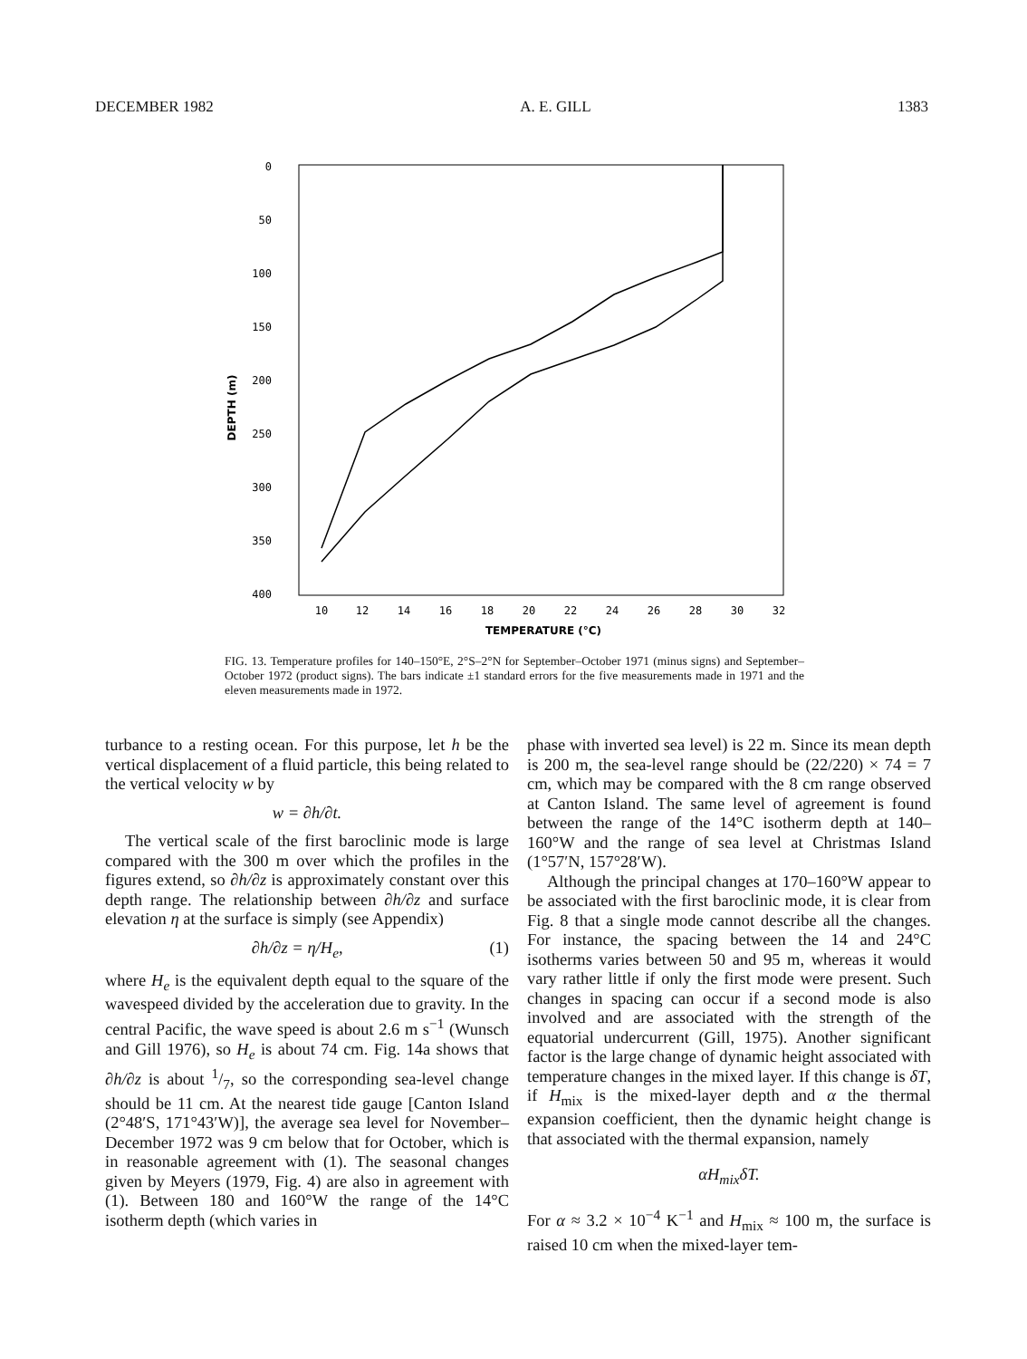DECEMBER 1982 A. E. GILL 1383
0
50
100
150
200
250
300
350
400
DEPTH (m)
10
12
14
16
18
20
22
24
26
28
30
32
TEMPERATURE (°C)
FIG. 13. Temperature profiles for 140–150°E, 2°S–2°N for September–October 1971 (minus signs) and September–October 1972 (product signs). The bars indicate ±1 standard errors for the five measurements made in 1971 and the eleven measurements made in 1972.
turbance to a resting ocean. For this purpose, let h be the vertical displacement of a fluid particle, this being related to the vertical velocity w by
w = ∂h/∂t.
The vertical scale of the first baroclinic mode is large compared with the 300 m over which the profiles in the figures extend, so ∂h/∂z is approximately constant over this depth range. The relationship between ∂h/∂z and surface elevation η at the surface is simply (see Appendix)
∂h/∂z = η/H<sub>e</sub>, (1)
where H<sub>e</sub> is the equivalent depth equal to the square of the wavespeed divided by the acceleration due to gravity. In the central Pacific, the wave speed is about 2.6 m s<sup>−1</sup> (Wunsch and Gill 1976), so H<sub>e</sub> is about 74 cm. Fig. 14a shows that ∂h/∂z is about 1/7, so the corresponding sea-level change should be 11 cm. At the nearest tide gauge [Canton Island (2°48′S, 171°43′W)], the average sea level for November–December 1972 was 9 cm below that for October, which is in reasonable agreement with (1). The seasonal changes given by Meyers (1979, Fig. 4) are also in agreement with (1). Between 180 and 160°W the range of the 14°C isotherm depth (which varies in
phase with inverted sea level) is 22 m. Since its mean depth is 200 m, the sea-level range should be (22/220) × 74 = 7 cm, which may be compared with the 8 cm range observed at Canton Island. The same level of agreement is found between the range of the 14°C isotherm depth at 140–160°W and the range of sea level at Christmas Island (1°57′N, 157°28′W).
Although the principal changes at 170–160°W appear to be associated with the first baroclinic mode, it is clear from Fig. 8 that a single mode cannot describe all the changes. For instance, the spacing between the 14 and 24°C isotherms varies between 50 and 95 m, whereas it would vary rather little if only the first mode were present. Such changes in spacing can occur if a second mode is also involved and are associated with the strength of the equatorial undercurrent (Gill, 1975). Another significant factor is the large change of dynamic height associated with temperature changes in the mixed layer. If this change is δT, if H<sub>mix</sub> is the mixed-layer depth and α the thermal expansion coefficient, then the dynamic height change is that associated with the thermal expansion, namely
αH<sub>mix</sub>δT.
For α ≈ 3.2 × 10<sup>−4</sup> K<sup>−1</sup> and H<sub>mix</sub> ≈ 100 m, the surface is raised 10 cm when the mixed-layer tem-